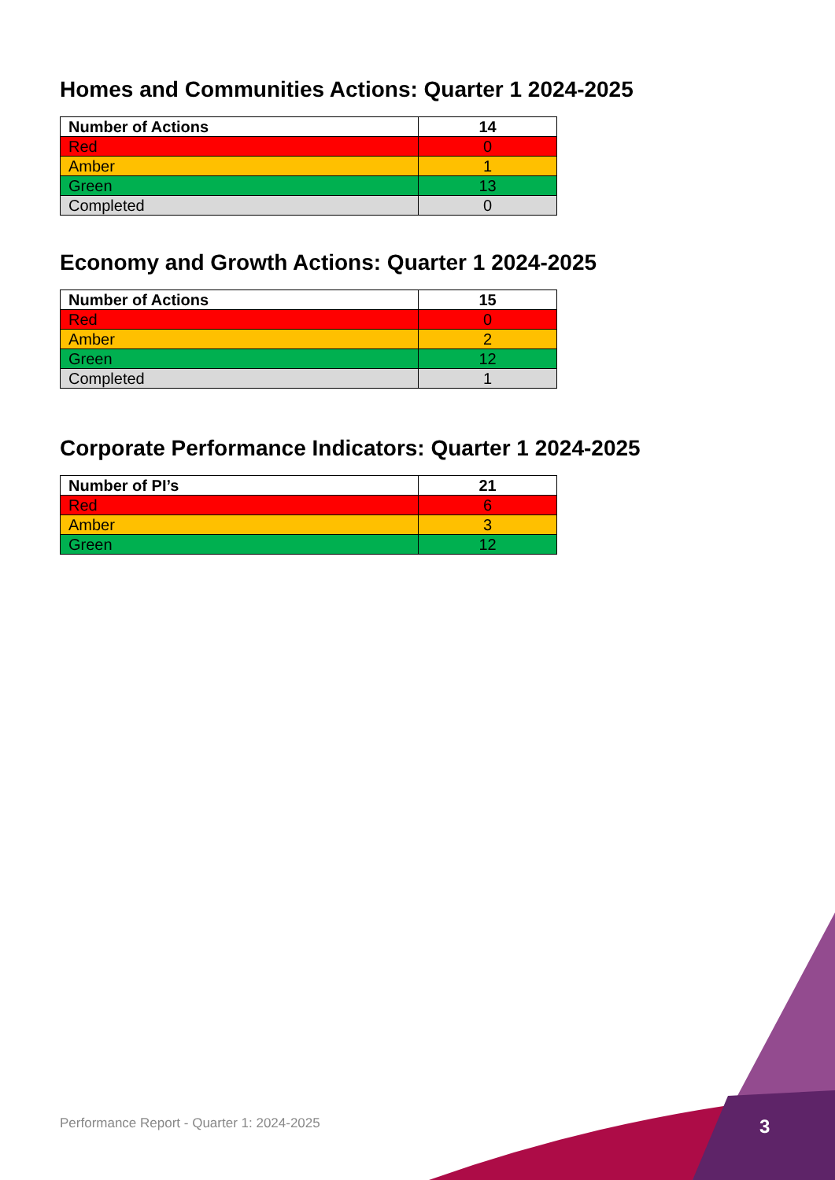Homes and Communities Actions: Quarter 1 2024-2025
| Number of Actions | 14 |
| --- | --- |
| Red | 0 |
| Amber | 1 |
| Green | 13 |
| Completed | 0 |
Economy and Growth Actions: Quarter 1 2024-2025
| Number of Actions | 15 |
| --- | --- |
| Red | 0 |
| Amber | 2 |
| Green | 12 |
| Completed | 1 |
Corporate Performance Indicators: Quarter 1 2024-2025
| Number of PI’s | 21 |
| --- | --- |
| Red | 6 |
| Amber | 3 |
| Green | 12 |
Performance Report - Quarter 1: 2024-2025
3